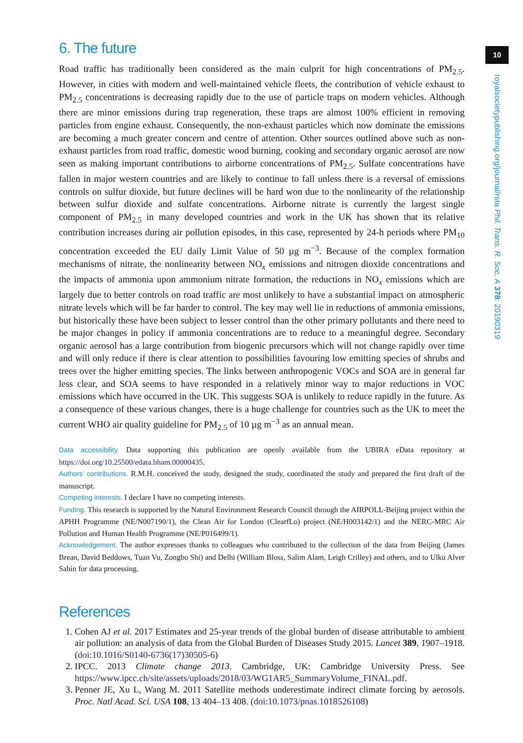10
royalsocietypublishing.org/journal/rsta Phil. Trans. R. Soc. A 378: 20190319
6. The future
Road traffic has traditionally been considered as the main culprit for high concentrations of PM<sub>2.5</sub>. However, in cities with modern and well-maintained vehicle fleets, the contribution of vehicle exhaust to PM<sub>2.5</sub> concentrations is decreasing rapidly due to the use of particle traps on modern vehicles. Although there are minor emissions during trap regeneration, these traps are almost 100% efficient in removing particles from engine exhaust. Consequently, the non-exhaust particles which now dominate the emissions are becoming a much greater concern and centre of attention. Other sources outlined above such as non-exhaust particles from road traffic, domestic wood burning, cooking and secondary organic aerosol are now seen as making important contributions to airborne concentrations of PM<sub>2.5</sub>. Sulfate concentrations have fallen in major western countries and are likely to continue to fall unless there is a reversal of emissions controls on sulfur dioxide, but future declines will be hard won due to the nonlinearity of the relationship between sulfur dioxide and sulfate concentrations. Airborne nitrate is currently the largest single component of PM<sub>2.5</sub> in many developed countries and work in the UK has shown that its relative contribution increases during air pollution episodes, in this case, represented by 24-h periods where PM<sub>10</sub> concentration exceeded the EU daily Limit Value of 50 µg m<sup>−3</sup>. Because of the complex formation mechanisms of nitrate, the nonlinearity between NO<sub>x</sub> emissions and nitrogen dioxide concentrations and the impacts of ammonia upon ammonium nitrate formation, the reductions in NO<sub>x</sub> emissions which are largely due to better controls on road traffic are most unlikely to have a substantial impact on atmospheric nitrate levels which will be far harder to control. The key may well lie in reductions of ammonia emissions, but historically these have been subject to lesser control than the other primary pollutants and there need to be major changes in policy if ammonia concentrations are to reduce to a meaningful degree. Secondary organic aerosol has a large contribution from biogenic precursors which will not change rapidly over time and will only reduce if there is clear attention to possibilities favouring low emitting species of shrubs and trees over the higher emitting species. The links between anthropogenic VOCs and SOA are in general far less clear, and SOA seems to have responded in a relatively minor way to major reductions in VOC emissions which have occurred in the UK. This suggests SOA is unlikely to reduce rapidly in the future. As a consequence of these various changes, there is a huge challenge for countries such as the UK to meet the current WHO air quality guideline for PM<sub>2.5</sub> of 10 µg m<sup>−3</sup> as an annual mean.
Data accessibility. Data supporting this publication are openly available from the UBIRA eData repository at https://doi.org/10.25500/edata.bham.00000435.
Authors’ contributions. R.M.H. conceived the study, designed the study, coordinated the study and prepared the first draft of the manuscript.
Competing interests. I declare I have no competing interests.
Funding. This research is supported by the Natural Environment Research Council through the AIRPOLL-Beijing project within the APHH Programme (NE/N007190/1), the Clean Air for London (ClearfLo) project (NE/H003142/1) and the NERC-MRC Air Pollution and Human Health Programme (NE/P016499/1).
Acknowledgement. The author expresses thanks to colleagues who contributed to the collection of the data from Beijing (James Brean, David Beddows, Tuan Vu, Zongbo Shi) and Delhi (William Bloss, Salim Alam, Leigh Crilley) and others, and to Ulku Alver Sahin for data processing.
References
1. Cohen AJ et al. 2017 Estimates and 25-year trends of the global burden of disease attributable to ambient air pollution: an analysis of data from the Global Burden of Diseases Study 2015. Lancet 389, 1907–1918. (doi:10.1016/S0140-6736(17)30505-6)
2. IPCC. 2013 Climate change 2013. Cambridge, UK: Cambridge University Press. See https://www.ipcc.ch/site/assets/uploads/2018/03/WG1AR5_SummaryVolume_FINAL.pdf.
3. Penner JE, Xu L, Wang M. 2011 Satellite methods underestimate indirect climate forcing by aerosols. Proc. Natl Acad. Sci. USA 108, 13 404–13 408. (doi:10.1073/pnas.1018526108)